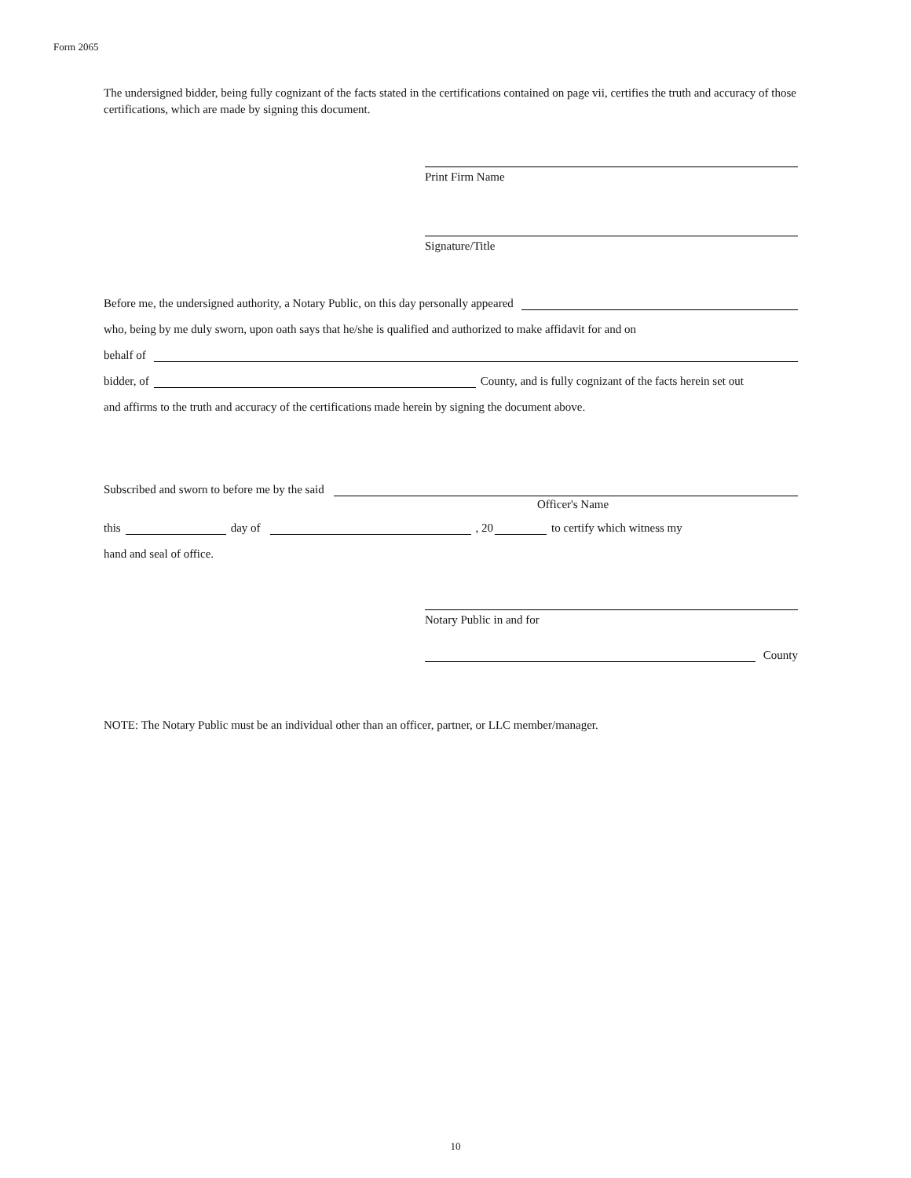Form 2065
The undersigned bidder, being fully cognizant of the facts stated in the certifications contained on page vii, certifies the truth and accuracy of those certifications, which are made by signing this document.
Print Firm Name
Signature/Title
Before me, the undersigned authority, a Notary Public, on this day personally appeared
who, being by me duly sworn, upon oath says that he/she is qualified and authorized to make affidavit for and on
behalf of
bidder, of County, and is fully cognizant of the facts herein set out
and affirms to the truth and accuracy of the certifications made herein by signing the document above.
Subscribed and sworn to before me by the said
Officer's Name
this day of , 20 to certify which witness my
hand and seal of office.
Notary Public in and for
County
NOTE: The Notary Public must be an individual other than an officer, partner, or LLC member/manager.
10